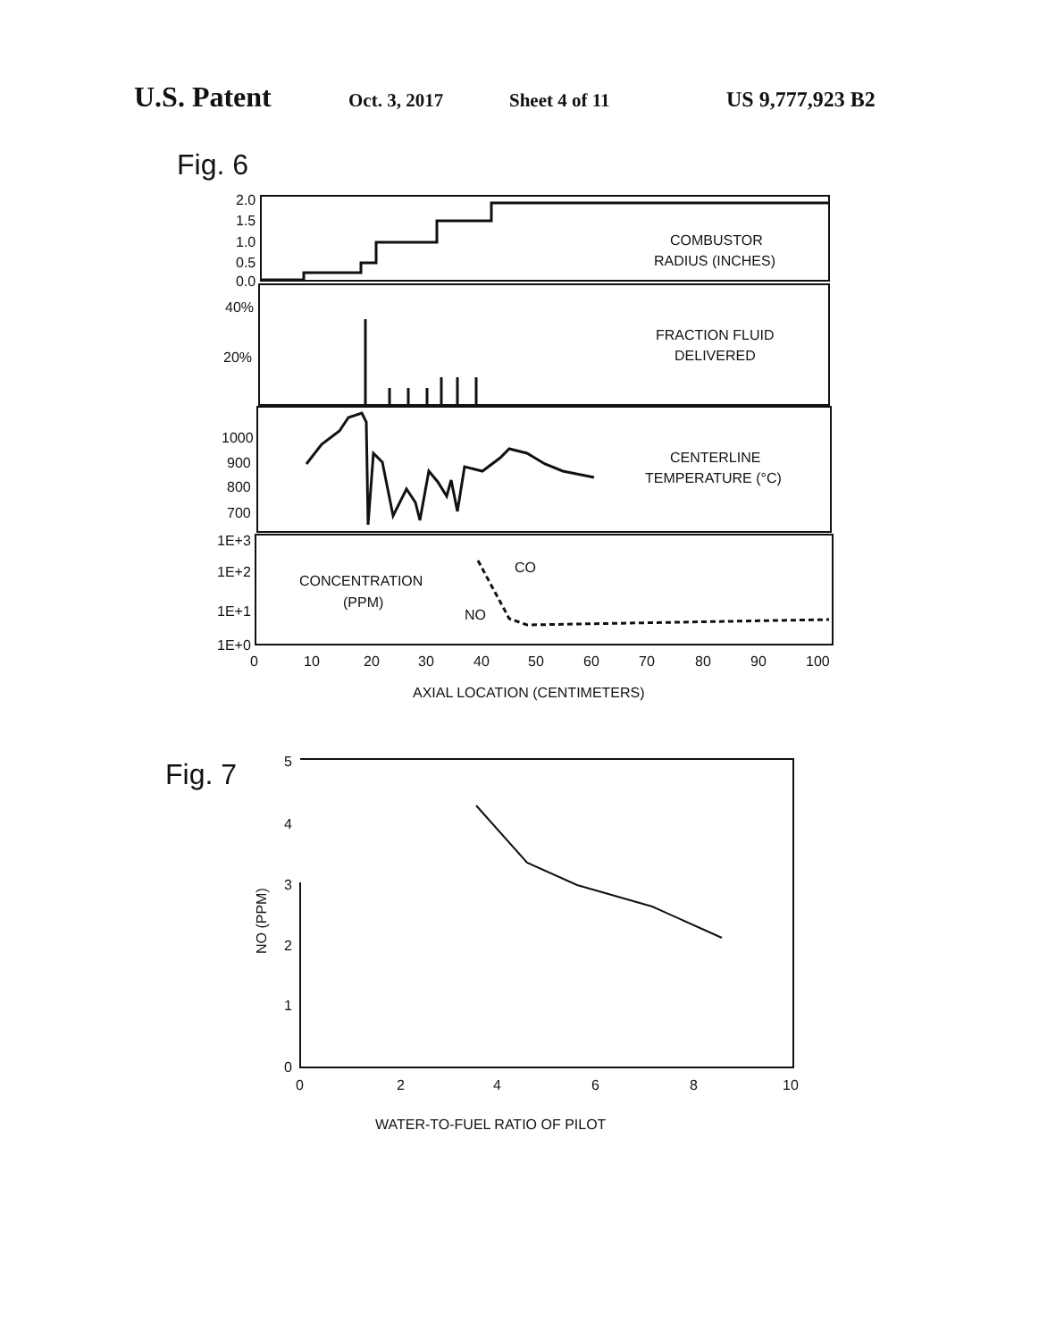U.S. Patent Oct. 3, 2017 Sheet 4 of 11 US 9,777,923 B2
Fig. 6
2.0
1.5
1.0
0.5
0.0
40%
20%
1000
900
800
700
1E+3
1E+2
1E+1
1E+0
0
10
20
30
40
50
60
70
80
90
100
AXIAL LOCATION (CENTIMETERS)
COMBUSTOR
RADIUS (INCHES)
FRACTION FLUID
DELIVERED
CENTERLINE
TEMPERATURE (°C)
CONCENTRATION
(PPM)
CO
NO
Fig. 7
5
4
3
2
1
0
0
2
4
6
8
10
WATER-TO-FUEL RATIO OF PILOT
NO (PPM)